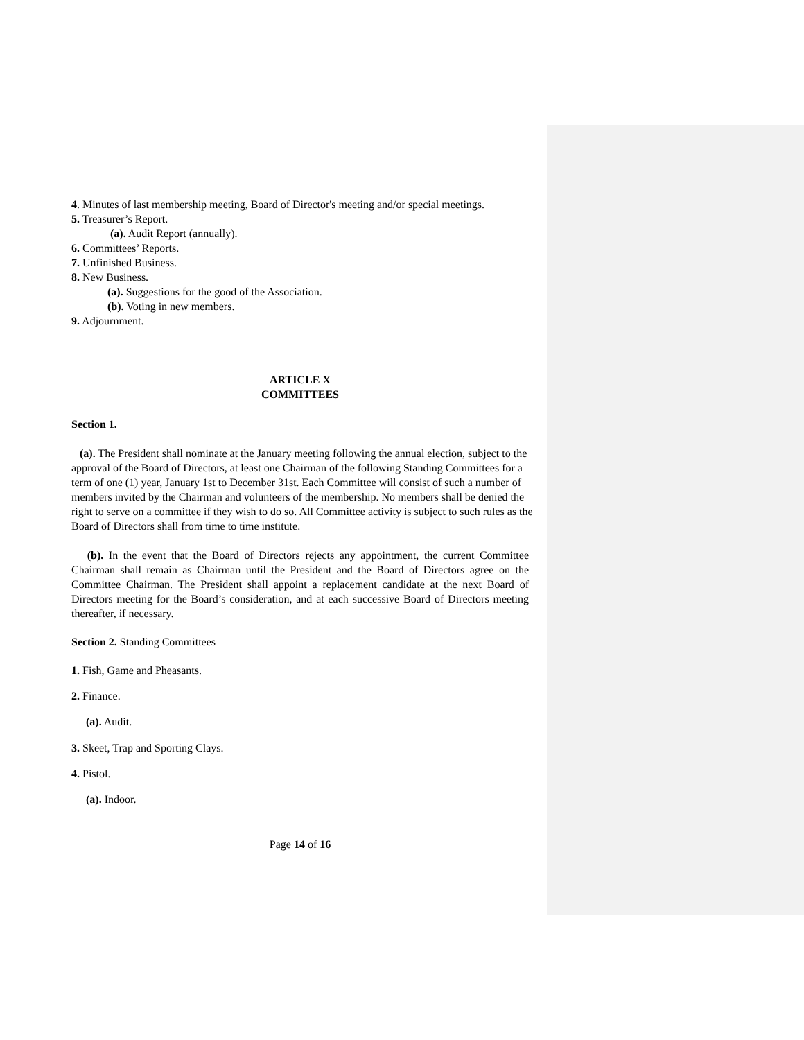4. Minutes of last membership meeting, Board of Director's meeting and/or special meetings.
5. Treasurer’s Report.
(a). Audit Report (annually).
6. Committees’ Reports.
7. Unfinished Business.
8. New Business.
(a). Suggestions for the good of the Association.
(b). Voting in new members.
9. Adjournment.
ARTICLE X
COMMITTEES
Section 1.
(a). The President shall nominate at the January meeting following the annual election, subject to the approval of the Board of Directors, at least one Chairman of the following Standing Committees for a term of one (1) year, January 1st to December 31st. Each Committee will consist of such a number of members invited by the Chairman and volunteers of the membership. No members shall be denied the right to serve on a committee if they wish to do so. All Committee activity is subject to such rules as the Board of Directors shall from time to time institute.
(b). In the event that the Board of Directors rejects any appointment, the current Committee Chairman shall remain as Chairman until the President and the Board of Directors agree on the Committee Chairman. The President shall appoint a replacement candidate at the next Board of Directors meeting for the Board’s consideration, and at each successive Board of Directors meeting thereafter, if necessary.
Section 2. Standing Committees
1. Fish, Game and Pheasants.
2. Finance.
(a). Audit.
3. Skeet, Trap and Sporting Clays.
4. Pistol.
(a). Indoor.
Page 14 of 16